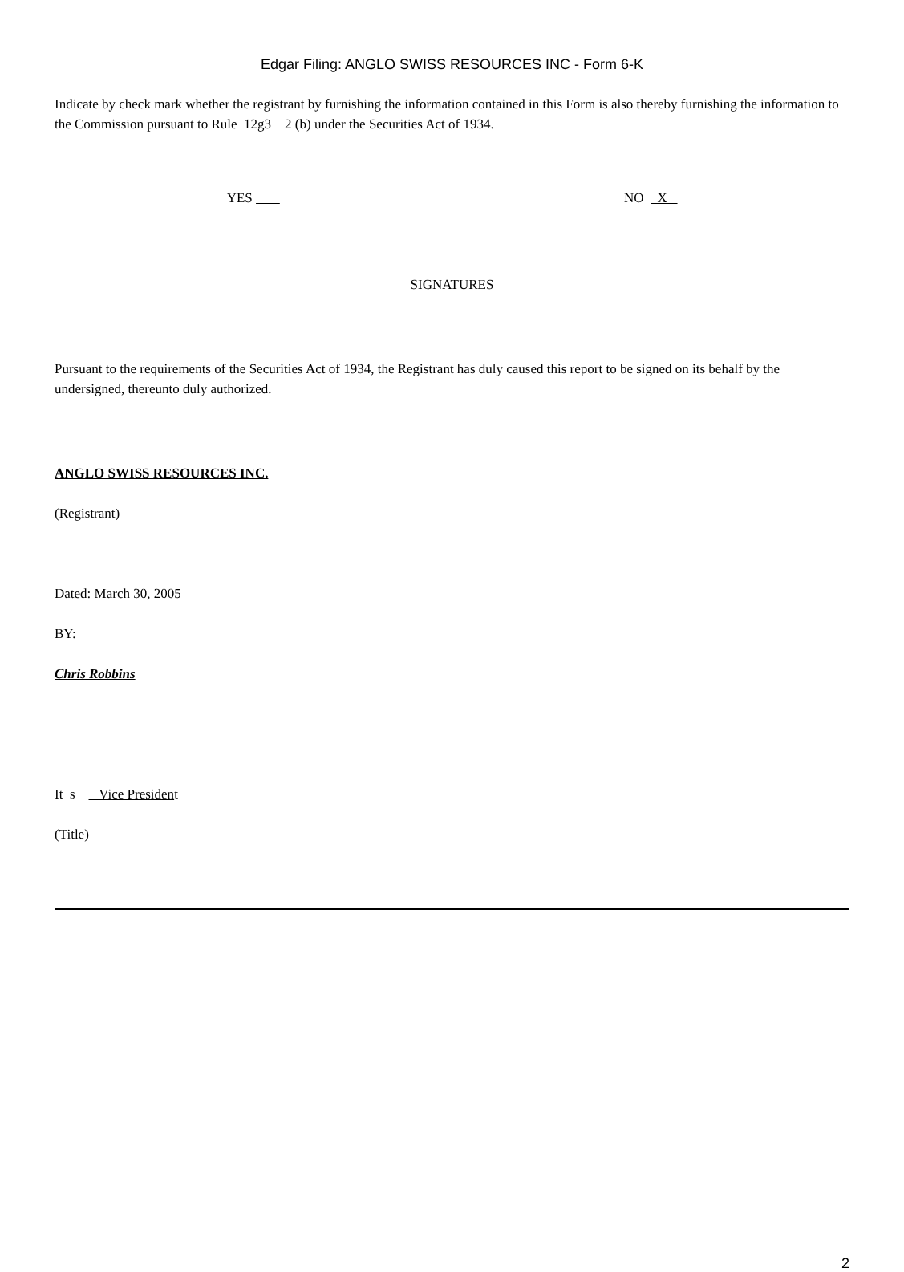Edgar Filing: ANGLO SWISS RESOURCES INC - Form 6-K
Indicate by check mark whether the registrant by furnishing the information contained in this Form is also thereby furnishing the information to the Commission pursuant to Rule 12g3 2 (b) under the Securities Act of 1934.
YES NO X
SIGNATURES
Pursuant to the requirements of the Securities Act of 1934, the Registrant has duly caused this report to be signed on its behalf by the undersigned, thereunto duly authorized.
ANGLO SWISS RESOURCES INC.
(Registrant)
Dated: March 30, 2005
BY:
Chris Robbins
It s Vice President
(Title)
2